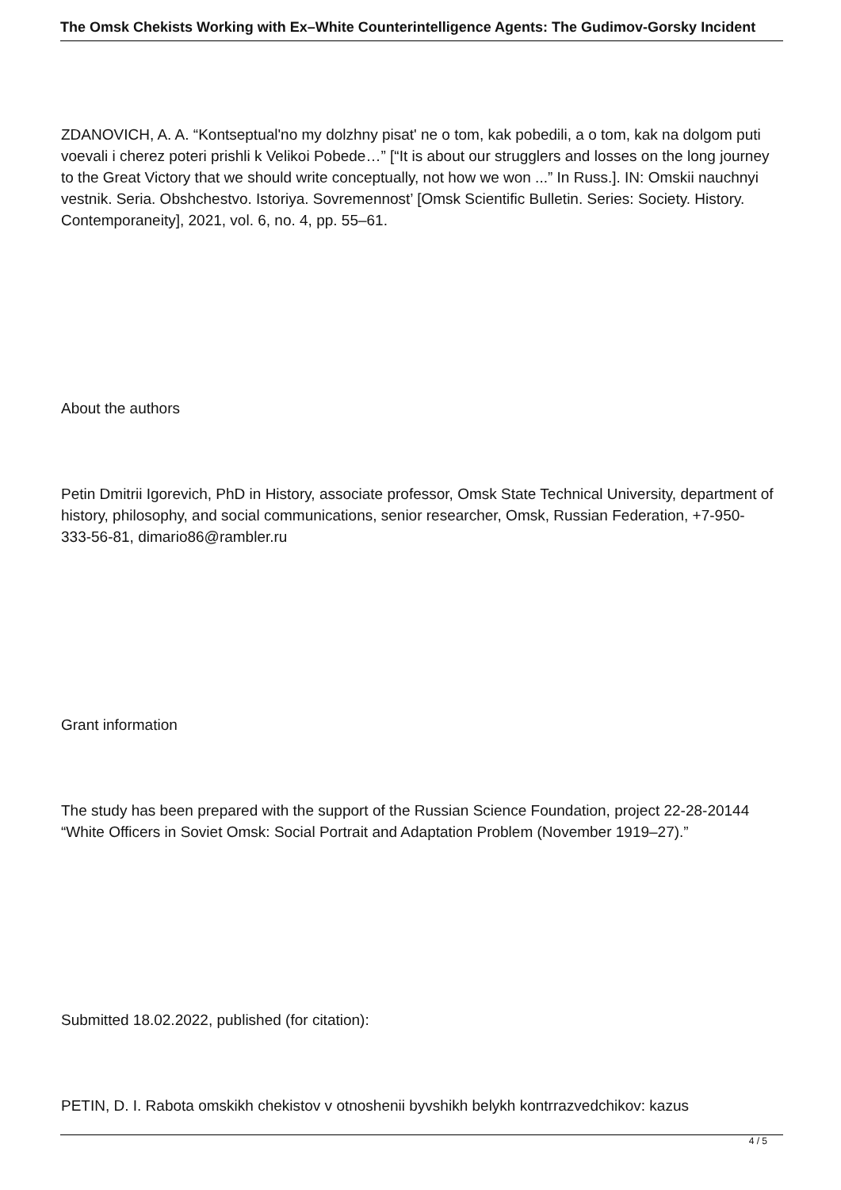The Omsk Chekists Working with Ex–White Counterintelligence Agents: The Gudimov-Gorsky Incident
ZDANOVICH, A. A. “Kontseptual'no my dolzhny pisat' ne o tom, kak pobedili, a o tom, kak na dolgom puti voevali i cherez poteri prishli k Velikoi Pobede…” [“It is about our strugglers and losses on the long journey to the Great Victory that we should write conceptually, not how we won ...” In Russ.]. IN: Omskii nauchnyi vestnik. Seria. Obshchestvo. Istoriya. Sovremennost’ [Omsk Scientific Bulletin. Series: Society. History. Contemporaneity], 2021, vol. 6, no. 4, pp. 55–61.
About the authors
Petin Dmitrii Igorevich, PhD in History, associate professor, Omsk State Technical University, department of history, philosophy, and social communications, senior researcher, Omsk, Russian Federation, +7-950-333-56-81, dimario86@rambler.ru
Grant information
The study has been prepared with the support of the Russian Science Foundation, project 22-28-20144 “White Officers in Soviet Omsk: Social Portrait and Adaptation Problem (November 1919–27).”
Submitted 18.02.2022, published (for citation):
PETIN, D. I. Rabota omskikh chekistov v otnoshenii byvshikh belykh kontrrazvedchikov: kazus
4 / 5